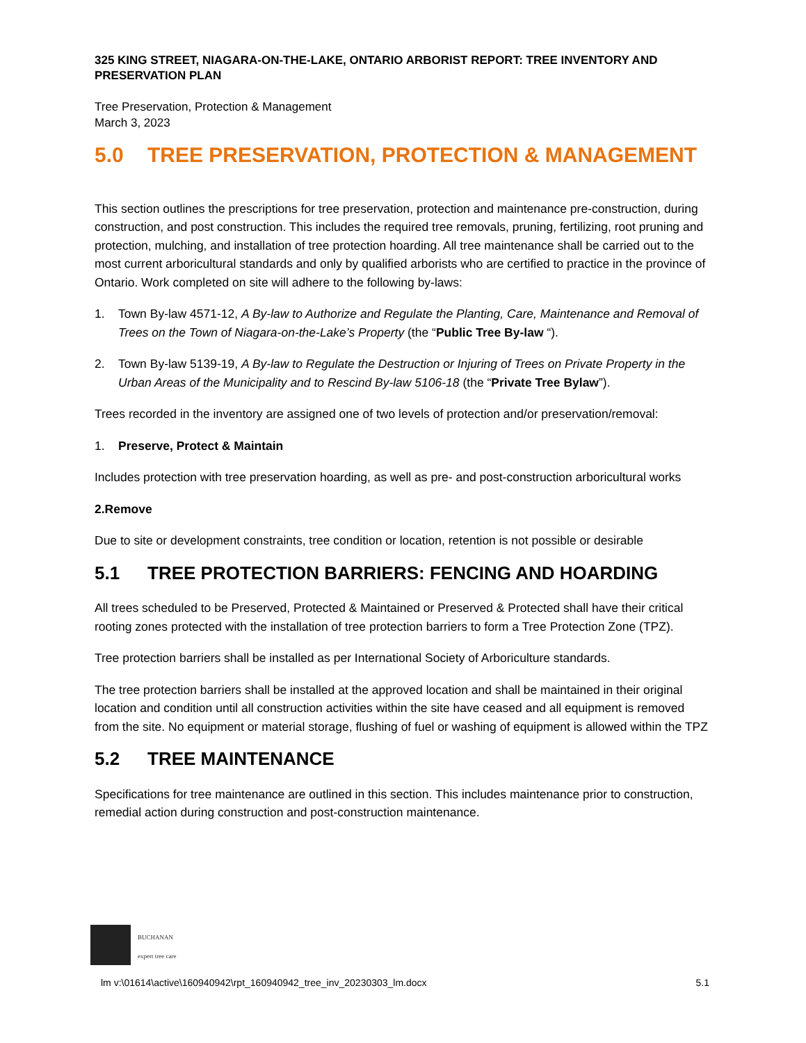325 KING STREET, NIAGARA-ON-THE-LAKE, ONTARIO ARBORIST REPORT: TREE INVENTORY AND PRESERVATION PLAN
Tree Preservation, Protection & Management
March 3, 2023
5.0 TREE PRESERVATION, PROTECTION & MANAGEMENT
This section outlines the prescriptions for tree preservation, protection and maintenance pre-construction, during construction, and post construction. This includes the required tree removals, pruning, fertilizing, root pruning and protection, mulching, and installation of tree protection hoarding. All tree maintenance shall be carried out to the most current arboricultural standards and only by qualified arborists who are certified to practice in the province of Ontario. Work completed on site will adhere to the following by-laws:
1. Town By-law 4571-12, A By-law to Authorize and Regulate the Planting, Care, Maintenance and Removal of Trees on the Town of Niagara-on-the-Lake’s Property (the “Public Tree By-law “).
2. Town By-law 5139-19, A By-law to Regulate the Destruction or Injuring of Trees on Private Property in the Urban Areas of the Municipality and to Rescind By-law 5106-18 (the “Private Tree Bylaw”).
Trees recorded in the inventory are assigned one of two levels of protection and/or preservation/removal:
1. Preserve, Protect & Maintain
Includes protection with tree preservation hoarding, as well as pre- and post-construction arboricultural works
2. Remove
Due to site or development constraints, tree condition or location, retention is not possible or desirable
5.1 TREE PROTECTION BARRIERS: FENCING AND HOARDING
All trees scheduled to be Preserved, Protected & Maintained or Preserved & Protected shall have their critical rooting zones protected with the installation of tree protection barriers to form a Tree Protection Zone (TPZ).
Tree protection barriers shall be installed as per International Society of Arboriculture standards.
The tree protection barriers shall be installed at the approved location and shall be maintained in their original location and condition until all construction activities within the site have ceased and all equipment is removed from the site. No equipment or material storage, flushing of fuel or washing of equipment is allowed within the TPZ
5.2 TREE MAINTENANCE
Specifications for tree maintenance are outlined in this section. This includes maintenance prior to construction, remedial action during construction and post-construction maintenance.
BUCHANAN
expert tree care
lm v:\01614\active\160940942\rpt_160940942_tree_inv_20230303_lm.docx 5.1